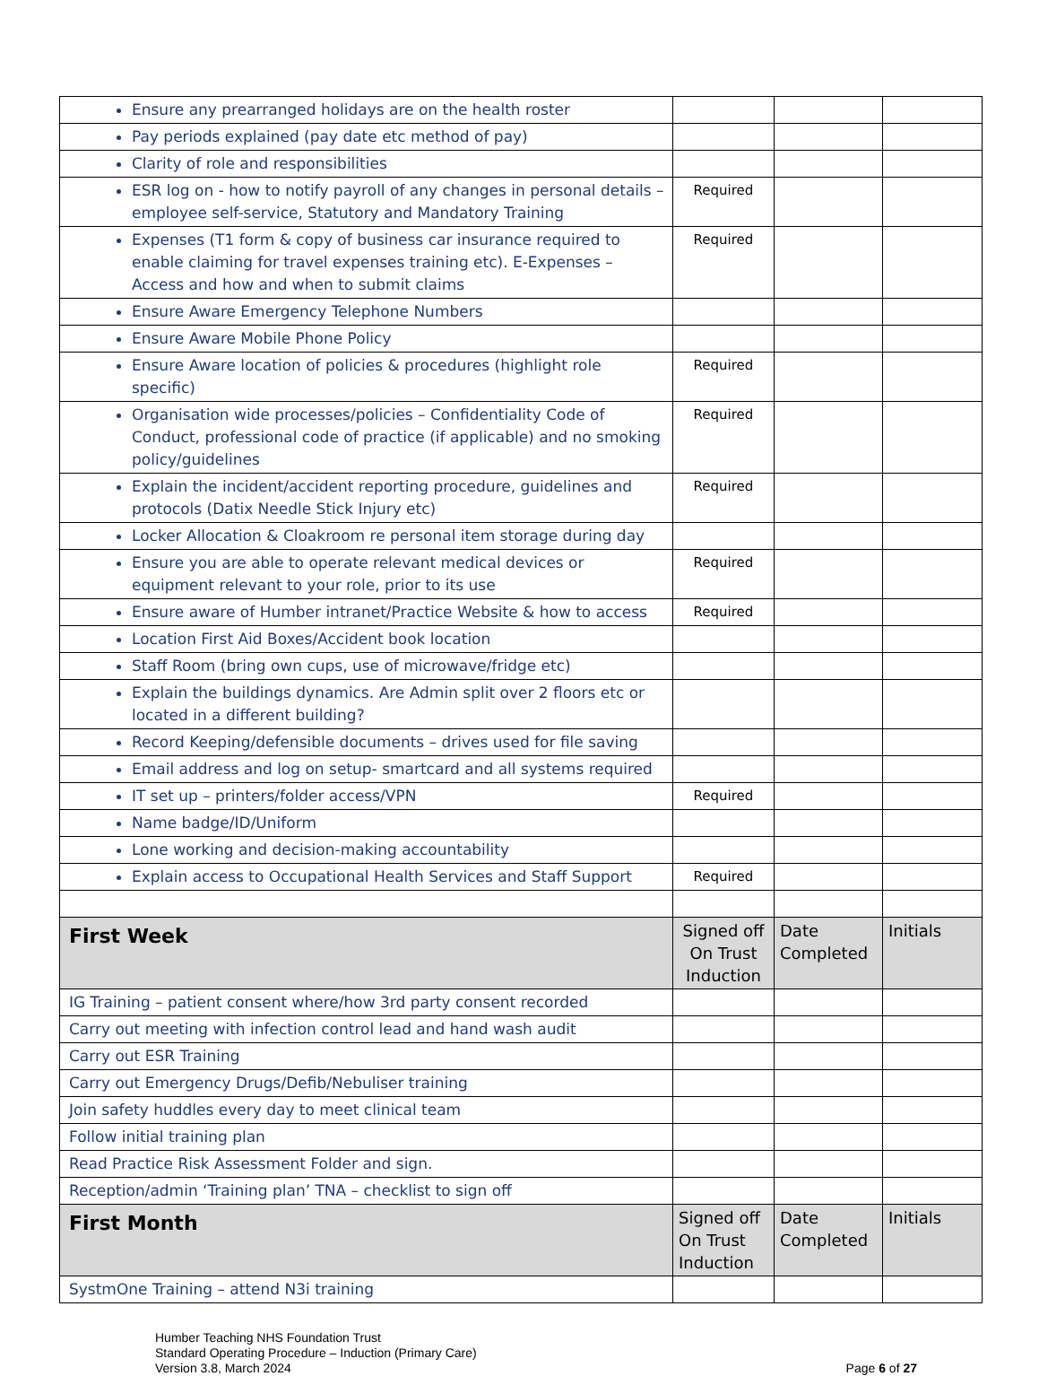| Ensure any prearranged holidays are on the health roster | | | |
| Pay periods explained (pay date etc method of pay) | | | |
| Clarity of role and responsibilities | | | |
| ESR log on - how to notify payroll of any changes in personal details – employee self-service, Statutory and Mandatory Training | Required | | |
| Expenses (T1 form & copy of business car insurance required to enable claiming for travel expenses training etc). E-Expenses – Access and how and when to submit claims | Required | | |
| Ensure Aware Emergency Telephone Numbers | | | |
| Ensure Aware Mobile Phone Policy | | | |
| Ensure Aware location of policies & procedures (highlight role specific) | Required | | |
| Organisation wide processes/policies – Confidentiality Code of Conduct, professional code of practice (if applicable) and no smoking policy/guidelines | Required | | |
| Explain the incident/accident reporting procedure, guidelines and protocols (Datix Needle Stick Injury etc) | Required | | |
| Locker Allocation & Cloakroom re personal item storage during day | | | |
| Ensure you are able to operate relevant medical devices or equipment relevant to your role, prior to its use | Required | | |
| Ensure aware of Humber intranet/Practice Website & how to access | Required | | |
| Location First Aid Boxes/Accident book location | | | |
| Staff Room (bring own cups, use of microwave/fridge etc) | | | |
| Explain the buildings dynamics. Are Admin split over 2 floors etc or located in a different building? | | | |
| Record Keeping/defensible documents – drives used for file saving | | | |
| Email address and log on setup- smartcard and all systems required | | | |
| IT set up – printers/folder access/VPN | Required | | |
| Name badge/ID/Uniform | | | |
| Lone working and decision-making accountability | | | |
| Explain access to Occupational Health Services and Staff Support | Required | | |
| First Week | Signed off On Trust Induction | Date Completed | Initials |
| IG Training – patient consent where/how 3rd party consent recorded | | | |
| Carry out meeting with infection control lead and hand wash audit | | | |
| Carry out ESR Training | | | |
| Carry out Emergency Drugs/Defib/Nebuliser training | | | |
| Join safety huddles every day to meet clinical team | | | |
| Follow initial training plan | | | |
| Read Practice Risk Assessment Folder and sign. | | | |
| Reception/admin ‘Training plan’ TNA – checklist to sign off | | | |
| First Month | Signed off On Trust Induction | Date Completed | Initials |
| SystmOne Training – attend N3i training | | | |
Humber Teaching NHS Foundation Trust
Standard Operating Procedure – Induction (Primary Care)
Version 3.8, March 2024
Page 6 of 27